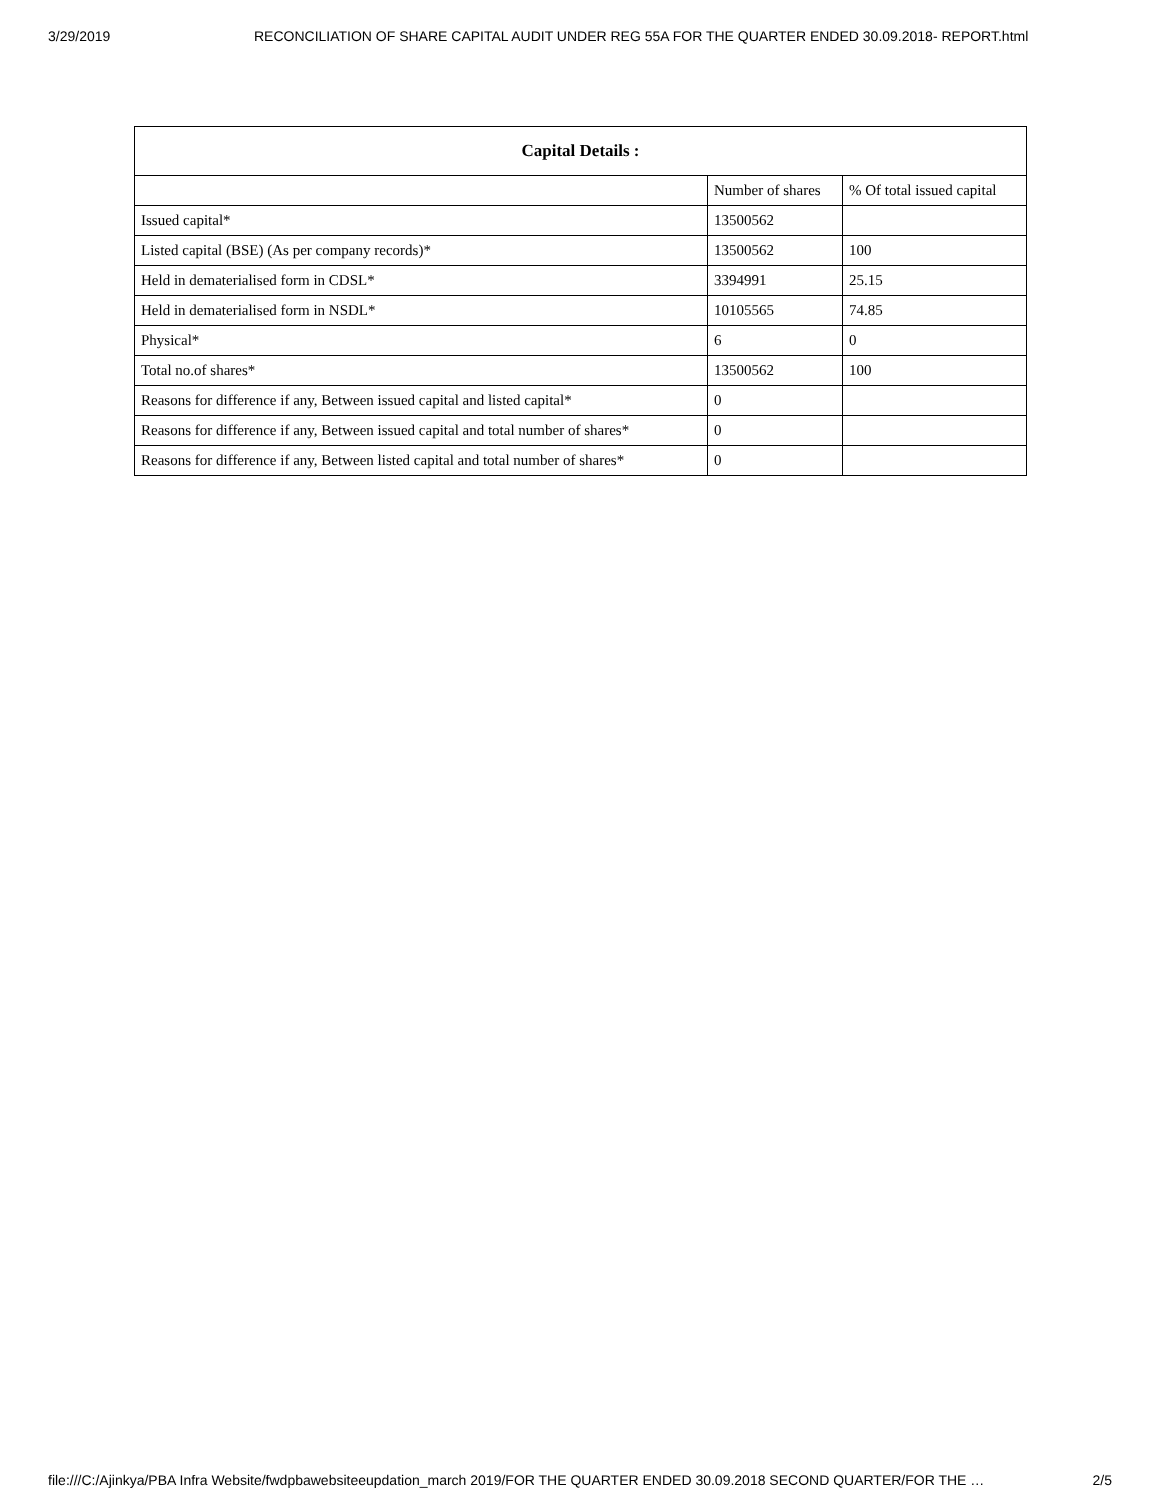3/29/2019 RECONCILIATION OF SHARE CAPITAL AUDIT UNDER REG 55A FOR THE QUARTER ENDED 30.09.2018- REPORT.html
| Capital Details : | | |
| --- | --- | --- |
| | Number of shares | % Of total issued capital |
| Issued capital* | 13500562 | |
| Listed capital (BSE) (As per company records)* | 13500562 | 100 |
| Held in dematerialised form in CDSL* | 3394991 | 25.15 |
| Held in dematerialised form in NSDL* | 10105565 | 74.85 |
| Physical* | 6 | 0 |
| Total no.of shares* | 13500562 | 100 |
| Reasons for difference if any, Between issued capital and listed capital* | 0 | |
| Reasons for difference if any, Between issued capital and total number of shares* | 0 | |
| Reasons for difference if any, Between listed capital and total number of shares* | 0 | |
file:///C:/Ajinkya/PBA Infra Website/fwdpbawebsiteeupdation_march 2019/FOR THE QUARTER ENDED 30.09.2018 SECOND QUARTER/FOR THE … 2/5